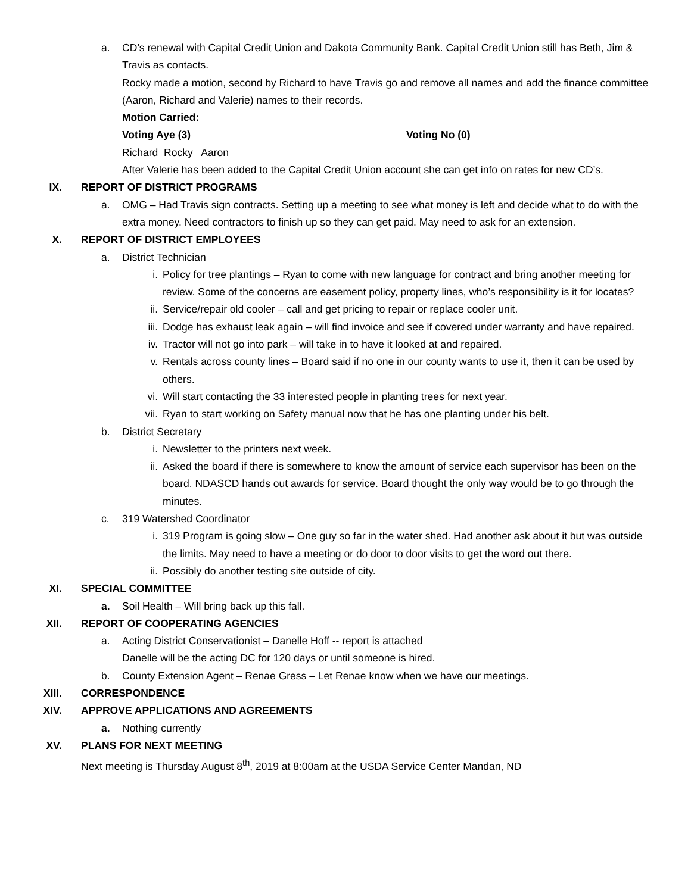a. CD’s renewal with Capital Credit Union and Dakota Community Bank. Capital Credit Union still has Beth, Jim & Travis as contacts.
Rocky made a motion, second by Richard to have Travis go and remove all names and add the finance committee (Aaron, Richard and Valerie) names to their records.
Motion Carried:
Voting Aye (3) Voting No (0)
Richard Rocky Aaron
After Valerie has been added to the Capital Credit Union account she can get info on rates for new CD’s.
IX. REPORT OF DISTRICT PROGRAMS
a. OMG – Had Travis sign contracts. Setting up a meeting to see what money is left and decide what to do with the extra money. Need contractors to finish up so they can get paid. May need to ask for an extension.
X. REPORT OF DISTRICT EMPLOYEES
a. District Technician
i. Policy for tree plantings – Ryan to come with new language for contract and bring another meeting for review. Some of the concerns are easement policy, property lines, who’s responsibility is it for locates?
ii. Service/repair old cooler – call and get pricing to repair or replace cooler unit.
iii. Dodge has exhaust leak again – will find invoice and see if covered under warranty and have repaired.
iv. Tractor will not go into park – will take in to have it looked at and repaired.
v. Rentals across county lines – Board said if no one in our county wants to use it, then it can be used by others.
vi. Will start contacting the 33 interested people in planting trees for next year.
vii. Ryan to start working on Safety manual now that he has one planting under his belt.
b. District Secretary
i. Newsletter to the printers next week.
ii. Asked the board if there is somewhere to know the amount of service each supervisor has been on the board. NDASCD hands out awards for service. Board thought the only way would be to go through the minutes.
c. 319 Watershed Coordinator
i. 319 Program is going slow – One guy so far in the water shed. Had another ask about it but was outside the limits. May need to have a meeting or do door to door visits to get the word out there.
ii. Possibly do another testing site outside of city.
XI. SPECIAL COMMITTEE
a. Soil Health – Will bring back up this fall.
XII. REPORT OF COOPERATING AGENCIES
a. Acting District Conservationist – Danelle Hoff -- report is attached
Danelle will be the acting DC for 120 days or until someone is hired.
b. County Extension Agent – Renae Gress – Let Renae know when we have our meetings.
XIII. CORRESPONDENCE
XIV. APPROVE APPLICATIONS AND AGREEMENTS
a. Nothing currently
XV. PLANS FOR NEXT MEETING
Next meeting is Thursday August 8<sup>th</sup>, 2019 at 8:00am at the USDA Service Center Mandan, ND